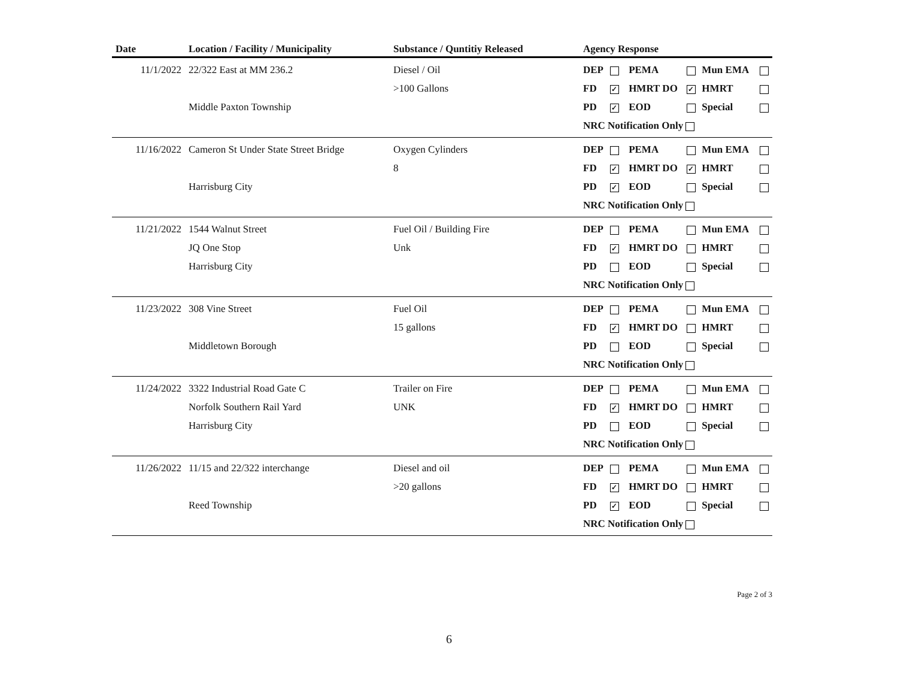| Date | Location / Facility / Municipality | Substance / Quntitiy Released | Agency Response |
| --- | --- | --- | --- |
| 11/1/2022 | 22/322 East at MM 236.2 Middle Paxton Township | Diesel / Oil >100 Gallons | / DEP / / PEMA / / Mun EMA / / / FD / ✓ / HMRT DO / ✓ / HMRT / / / PD / ✓ / EOD / / Special / / / NRC Notification Only / / / / / / |
| 11/16/2022 | Cameron St Under State Street Bridge Harrisburg City | Oxygen Cylinders 8 | / DEP / / PEMA / / Mun EMA / / / FD / ✓ / HMRT DO / ✓ / HMRT / / / PD / ✓ / EOD / / Special / / / NRC Notification Only / / / / / / |
| 11/21/2022 | 1544 Walnut Street JQ One Stop Harrisburg City | Fuel Oil / Building Fire Unk | / DEP / / PEMA / / Mun EMA / / / FD / ✓ / HMRT DO / / HMRT / / / PD / / EOD / / Special / / / NRC Notification Only / / / / / / |
| 11/23/2022 | 308 Vine Street Middletown Borough | Fuel Oil 15 gallons | / DEP / / PEMA / / Mun EMA / / / FD / ✓ / HMRT DO / / HMRT / / / PD / / EOD / / Special / / / NRC Notification Only / / / / / / |
| 11/24/2022 | 3322 Industrial Road Gate C Norfolk Southern Rail Yard Harrisburg City | Trailer on Fire UNK | / DEP / / PEMA / / Mun EMA / / / FD / ✓ / HMRT DO / / HMRT / / / PD / / EOD / / Special / / / NRC Notification Only / / / / / / |
| 11/26/2022 | 11/15 and 22/322 interchange Reed Township | Diesel and oil >20 gallons | / DEP / / PEMA / / Mun EMA / / / FD / ✓ / HMRT DO / / HMRT / / / PD / ✓ / EOD / / Special / / / NRC Notification Only / / / / / / |
Page 2 of 3
6